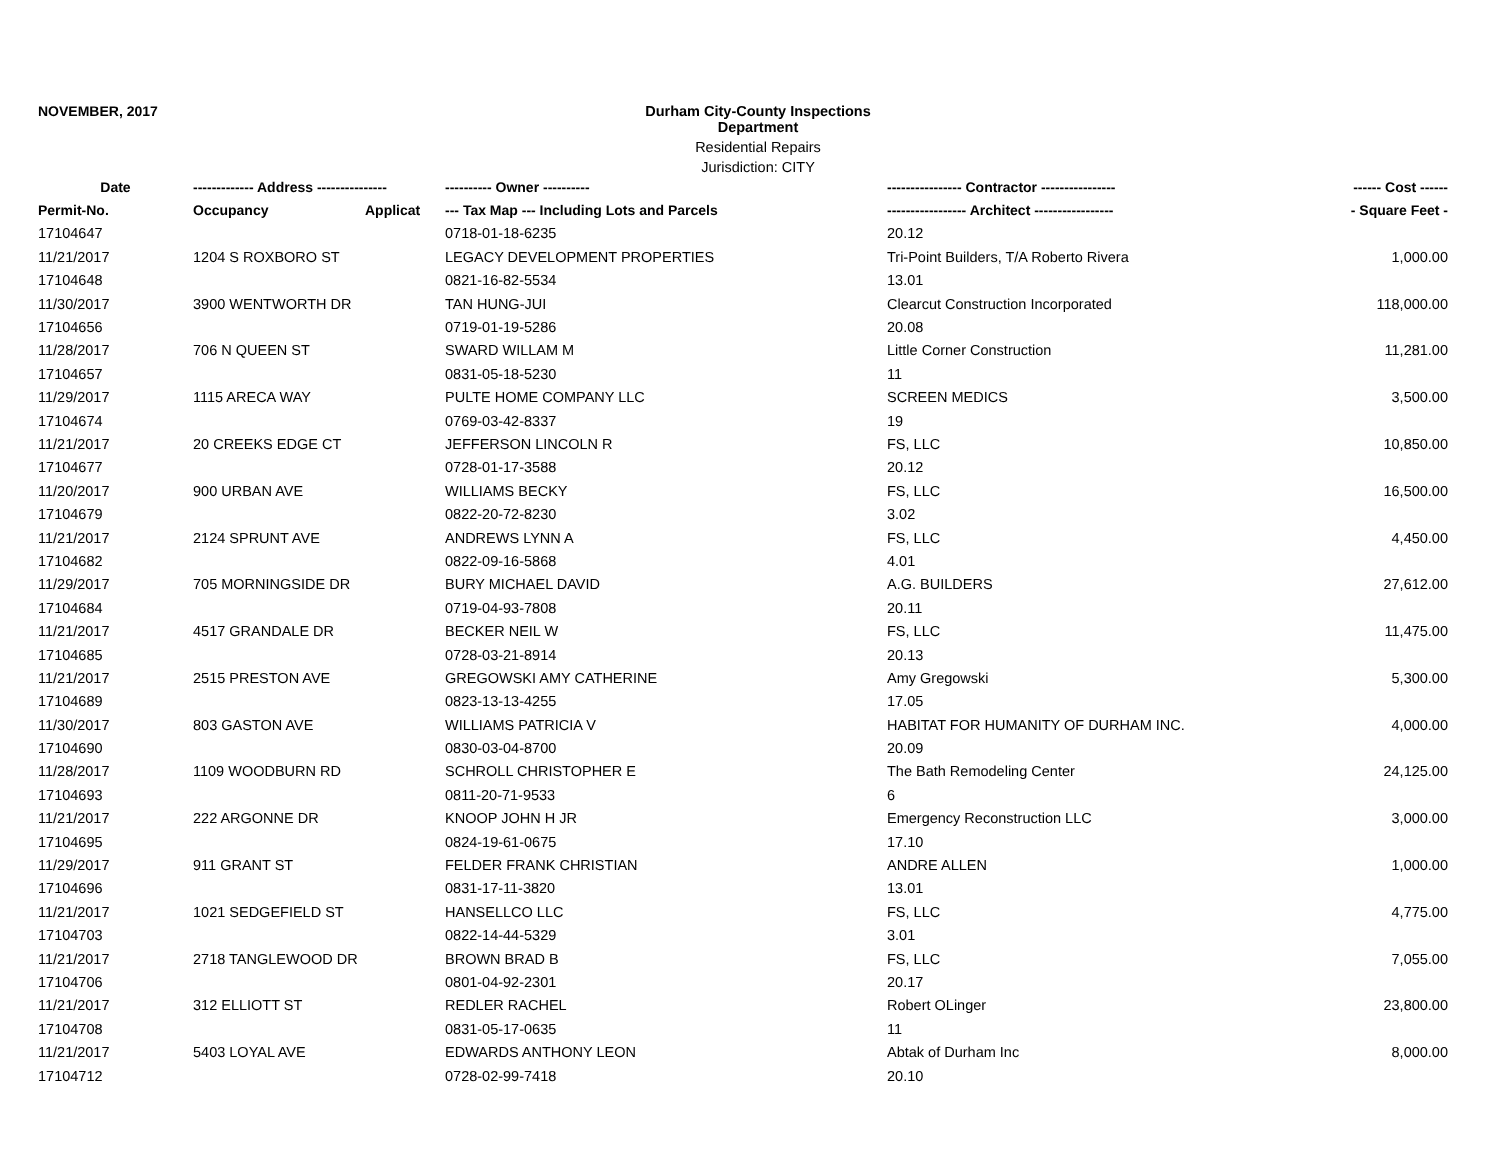NOVEMBER, 2017 Durham City-County Inspections Department
Residential Repairs
Jurisdiction: CITY
| Date | ------------- Address --------------- | | ---------- Owner ---------- | ---------------- Contractor ---------------- | ------ Cost ------ |
| --- | --- | --- | --- | --- | --- |
| Permit-No. | Occupancy | Applicat | --- Tax Map --- Including Lots and Parcels | ----------------- Architect ----------------- | - Square Feet - |
| 17104647 | | | 0718-01-18-6235 | 20.12 | |
| 11/21/2017 | 1204 S ROXBORO ST | | LEGACY DEVELOPMENT PROPERTIES | Tri-Point Builders, T/A Roberto Rivera | 1,000.00 |
| 17104648 | | | 0821-16-82-5534 | 13.01 | |
| 11/30/2017 | 3900 WENTWORTH DR | | TAN HUNG-JUI | Clearcut Construction Incorporated | 118,000.00 |
| 17104656 | | | 0719-01-19-5286 | 20.08 | |
| 11/28/2017 | 706 N QUEEN ST | | SWARD WILLAM M | Little Corner Construction | 11,281.00 |
| 17104657 | | | 0831-05-18-5230 | 11 | |
| 11/29/2017 | 1115 ARECA WAY | | PULTE HOME COMPANY LLC | SCREEN MEDICS | 3,500.00 |
| 17104674 | | | 0769-03-42-8337 | 19 | |
| 11/21/2017 | 20 CREEKS EDGE CT | | JEFFERSON LINCOLN R | FS, LLC | 10,850.00 |
| 17104677 | | | 0728-01-17-3588 | 20.12 | |
| 11/20/2017 | 900 URBAN AVE | | WILLIAMS BECKY | FS, LLC | 16,500.00 |
| 17104679 | | | 0822-20-72-8230 | 3.02 | |
| 11/21/2017 | 2124 SPRUNT AVE | | ANDREWS LYNN A | FS, LLC | 4,450.00 |
| 17104682 | | | 0822-09-16-5868 | 4.01 | |
| 11/29/2017 | 705 MORNINGSIDE DR | | BURY MICHAEL DAVID | A.G. BUILDERS | 27,612.00 |
| 17104684 | | | 0719-04-93-7808 | 20.11 | |
| 11/21/2017 | 4517 GRANDALE DR | | BECKER NEIL W | FS, LLC | 11,475.00 |
| 17104685 | | | 0728-03-21-8914 | 20.13 | |
| 11/21/2017 | 2515 PRESTON AVE | | GREGOWSKI AMY CATHERINE | Amy Gregowski | 5,300.00 |
| 17104689 | | | 0823-13-13-4255 | 17.05 | |
| 11/30/2017 | 803 GASTON AVE | | WILLIAMS PATRICIA V | HABITAT FOR HUMANITY OF DURHAM INC. | 4,000.00 |
| 17104690 | | | 0830-03-04-8700 | 20.09 | |
| 11/28/2017 | 1109 WOODBURN RD | | SCHROLL CHRISTOPHER E | The Bath Remodeling Center | 24,125.00 |
| 17104693 | | | 0811-20-71-9533 | 6 | |
| 11/21/2017 | 222 ARGONNE DR | | KNOOP JOHN H JR | Emergency Reconstruction LLC | 3,000.00 |
| 17104695 | | | 0824-19-61-0675 | 17.10 | |
| 11/29/2017 | 911 GRANT ST | | FELDER FRANK CHRISTIAN | ANDRE ALLEN | 1,000.00 |
| 17104696 | | | 0831-17-11-3820 | 13.01 | |
| 11/21/2017 | 1021 SEDGEFIELD ST | | HANSELLCO LLC | FS, LLC | 4,775.00 |
| 17104703 | | | 0822-14-44-5329 | 3.01 | |
| 11/21/2017 | 2718 TANGLEWOOD DR | | BROWN BRAD B | FS, LLC | 7,055.00 |
| 17104706 | | | 0801-04-92-2301 | 20.17 | |
| 11/21/2017 | 312 ELLIOTT ST | | REDLER RACHEL | Robert OLinger | 23,800.00 |
| 17104708 | | | 0831-05-17-0635 | 11 | |
| 11/21/2017 | 5403 LOYAL AVE | | EDWARDS ANTHONY LEON | Abtak of Durham Inc | 8,000.00 |
| 17104712 | | | 0728-02-99-7418 | 20.10 | |